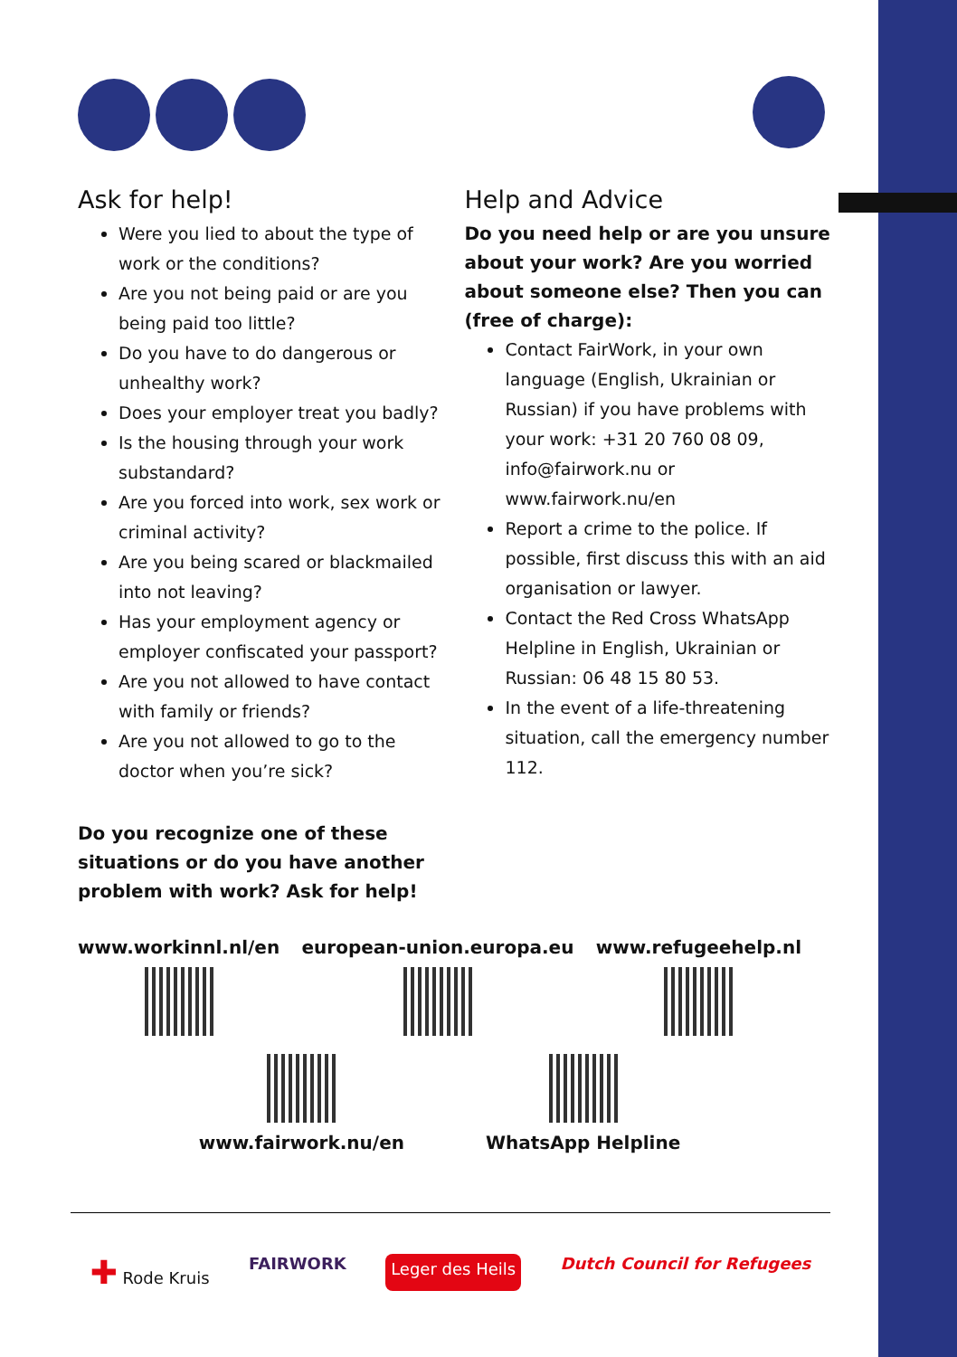Ask for help!
Were you lied to about the type of work or the conditions?
Are you not being paid or are you being paid too little?
Do you have to do dangerous or unhealthy work?
Does your employer treat you badly?
Is the housing through your work substandard?
Are you forced into work, sex work or criminal activity?
Are you being scared or blackmailed into not leaving?
Has your employment agency or employer confiscated your passport?
Are you not allowed to have contact with family or friends?
Are you not allowed to go to the doctor when you’re sick?
Do you recognize one of these situations or do you have another problem with work? Ask for help!
Help and Advice
Do you need help or are you unsure about your work? Are you worried about someone else? Then you can (free of charge):
Contact FairWork, in your own language (English, Ukrainian or Russian) if you have problems with your work: +31 20 760 08 09, info@fairwork.nu or www.fairwork.nu/en
Report a crime to the police. If possible, first discuss this with an aid organisation or lawyer.
Contact the Red Cross WhatsApp Helpline in English, Ukrainian or Russian: 06 48 15 80 53.
In the event of a life-threatening situation, call the emergency number 112.
www.workinnl.nl/en european-union.europa.eu www.refugeehelp.nl
www.fairwork.nu/en WhatsApp Helpline
✚ Rode Kruis FAIRWORK
Leger des Heils
Dutch Council for Refugees